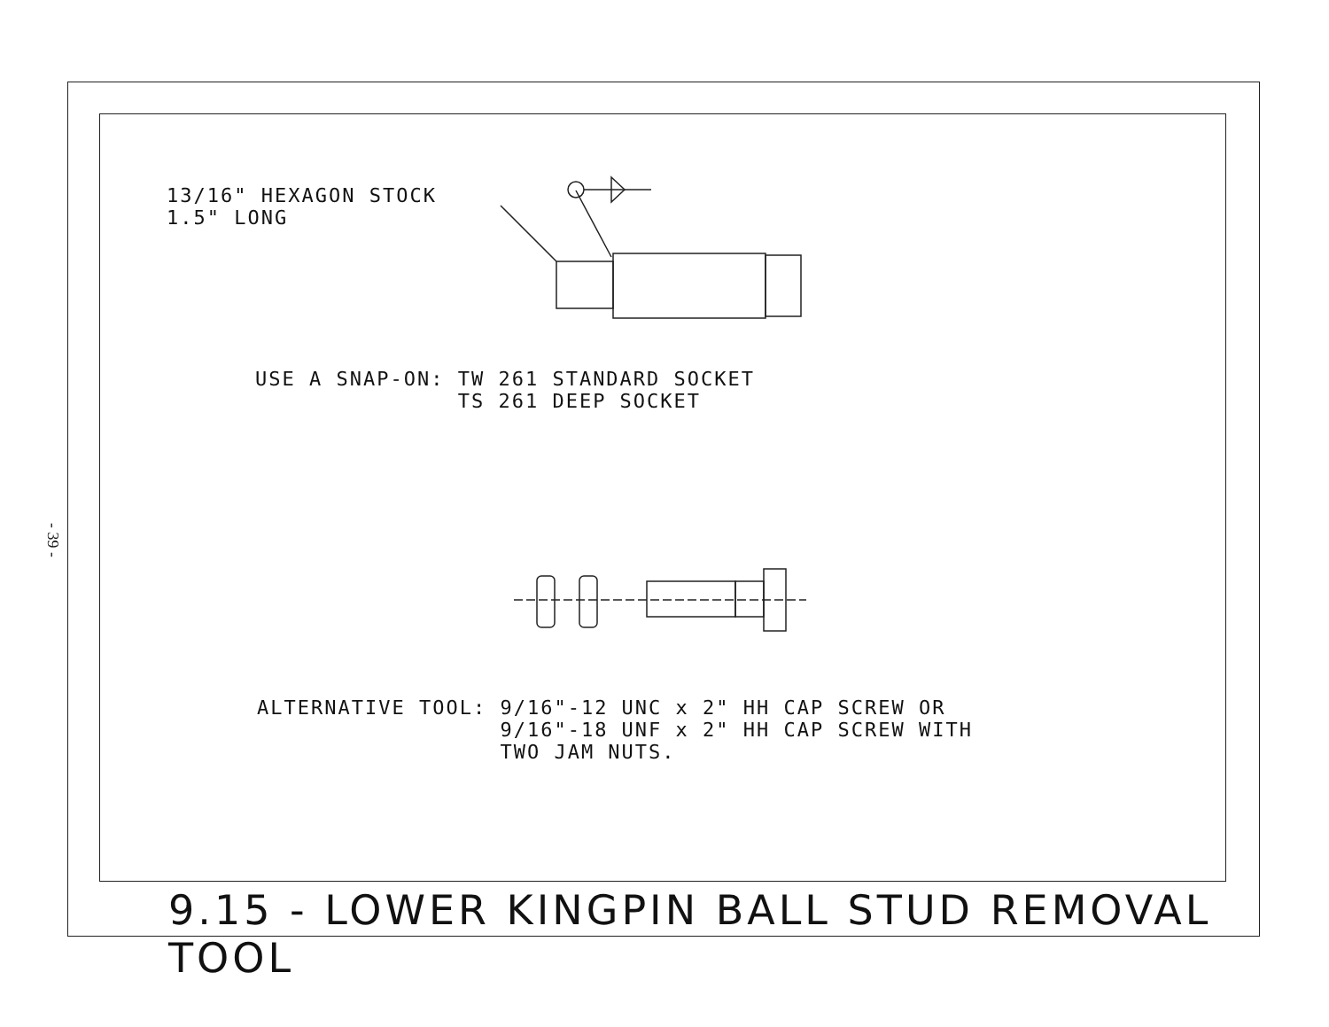- 39 -
13/16" HEXAGON STOCK 1.5" LONG
USE A SNAP-ON: TW 261 STANDARD SOCKET TS 261 DEEP SOCKET
ALTERNATIVE TOOL: 9/16"-12 UNC x 2" HH CAP SCREW OR 9/16"-18 UNF x 2" HH CAP SCREW WITH TWO JAM NUTS.
9.15 - LOWER KINGPIN BALL STUD REMOVAL TOOL